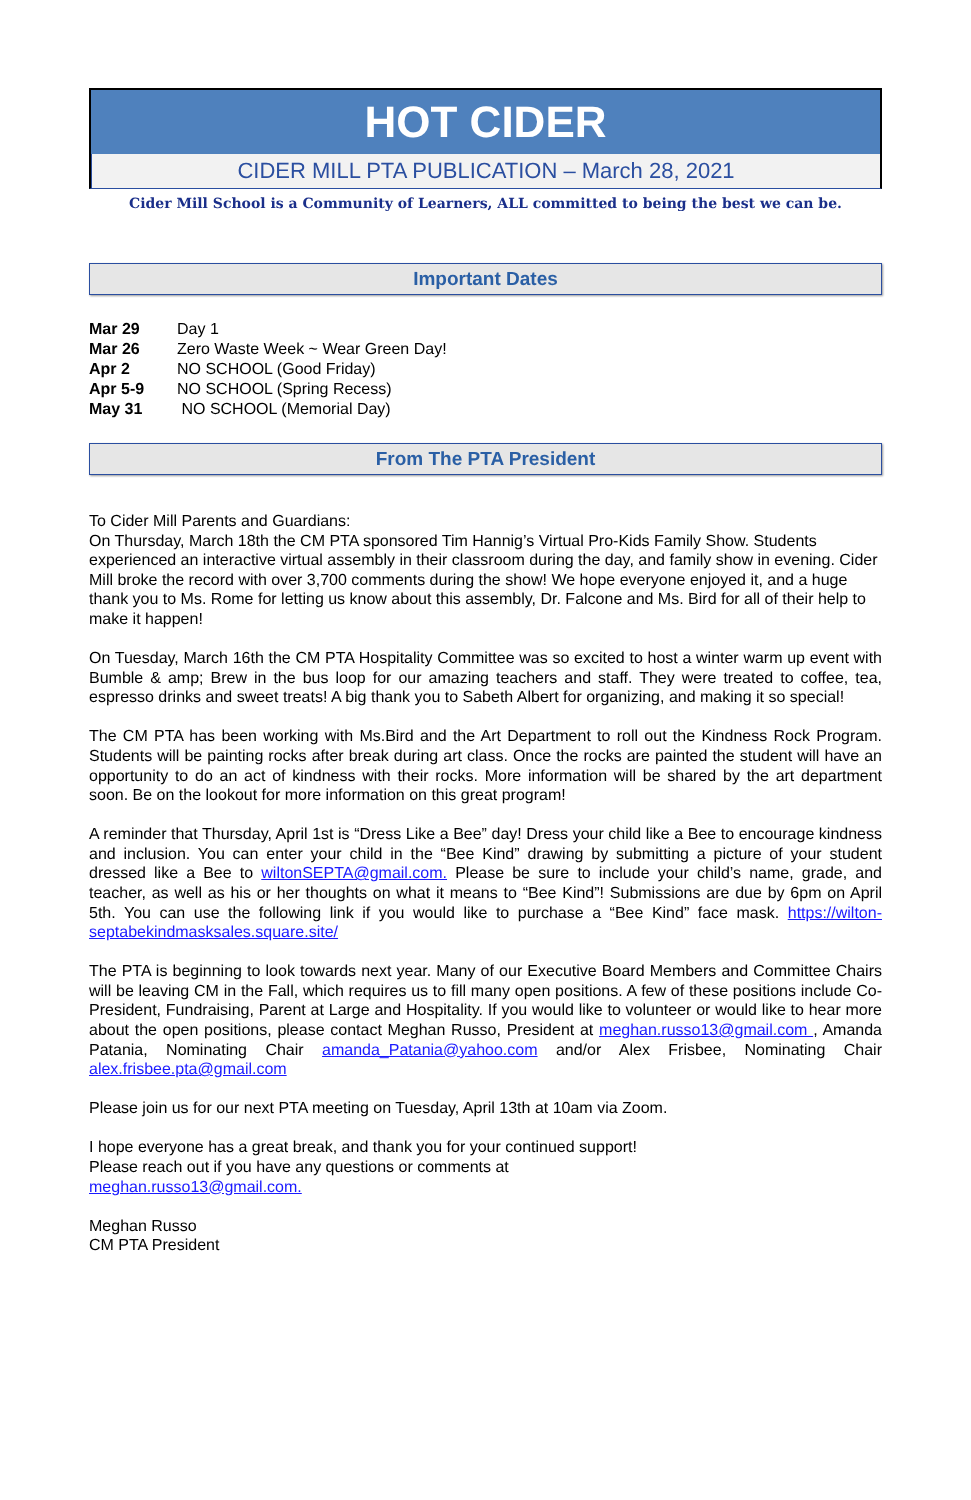HOT CIDER
CIDER MILL PTA PUBLICATION – March 28, 2021
Cider Mill School is a Community of Learners, ALL committed to being the best we can be.
Important Dates
| Mar 29 | Day 1 |
| Mar 26 | Zero Waste Week ~ Wear Green Day! |
| Apr 2 | NO SCHOOL (Good Friday) |
| Apr 5-9 | NO SCHOOL (Spring Recess) |
| May 31 | NO SCHOOL (Memorial Day) |
From The PTA President
To Cider Mill Parents and Guardians:
On Thursday, March 18th the CM PTA sponsored Tim Hannig’s Virtual Pro-Kids Family Show. Students experienced an interactive virtual assembly in their classroom during the day, and family show in evening. Cider Mill broke the record with over 3,700 comments during the show! We hope everyone enjoyed it, and a huge thank you to Ms. Rome for letting us know about this assembly, Dr. Falcone and Ms. Bird for all of their help to make it happen!
On Tuesday, March 16th the CM PTA Hospitality Committee was so excited to host a winter warm up event with Bumble & amp; Brew in the bus loop for our amazing teachers and staff. They were treated to coffee, tea, espresso drinks and sweet treats! A big thank you to Sabeth Albert for organizing, and making it so special!
The CM PTA has been working with Ms.Bird and the Art Department to roll out the Kindness Rock Program. Students will be painting rocks after break during art class. Once the rocks are painted the student will have an opportunity to do an act of kindness with their rocks. More information will be shared by the art department soon. Be on the lookout for more information on this great program!
A reminder that Thursday, April 1st is “Dress Like a Bee” day! Dress your child like a Bee to encourage kindness and inclusion. You can enter your child in the “Bee Kind” drawing by submitting a picture of your student dressed like a Bee to wiltonSEPTA@gmail.com. Please be sure to include your child’s name, grade, and teacher, as well as his or her thoughts on what it means to “Bee Kind”! Submissions are due by 6pm on April 5th. You can use the following link if you would like to purchase a “Bee Kind” face mask. https://wilton-septabekindmasksales.square.site/
The PTA is beginning to look towards next year. Many of our Executive Board Members and Committee Chairs will be leaving CM in the Fall, which requires us to fill many open positions. A few of these positions include Co-President, Fundraising, Parent at Large and Hospitality. If you would like to volunteer or would like to hear more about the open positions, please contact Meghan Russo, President at meghan.russo13@gmail.com , Amanda Patania, Nominating Chair amanda_Patania@yahoo.com and/or Alex Frisbee, Nominating Chair alex.frisbee.pta@gmail.com
Please join us for our next PTA meeting on Tuesday, April 13th at 10am via Zoom.
I hope everyone has a great break, and thank you for your continued support!
Please reach out if you have any questions or comments at
meghan.russo13@gmail.com.
Meghan Russo
CM PTA President